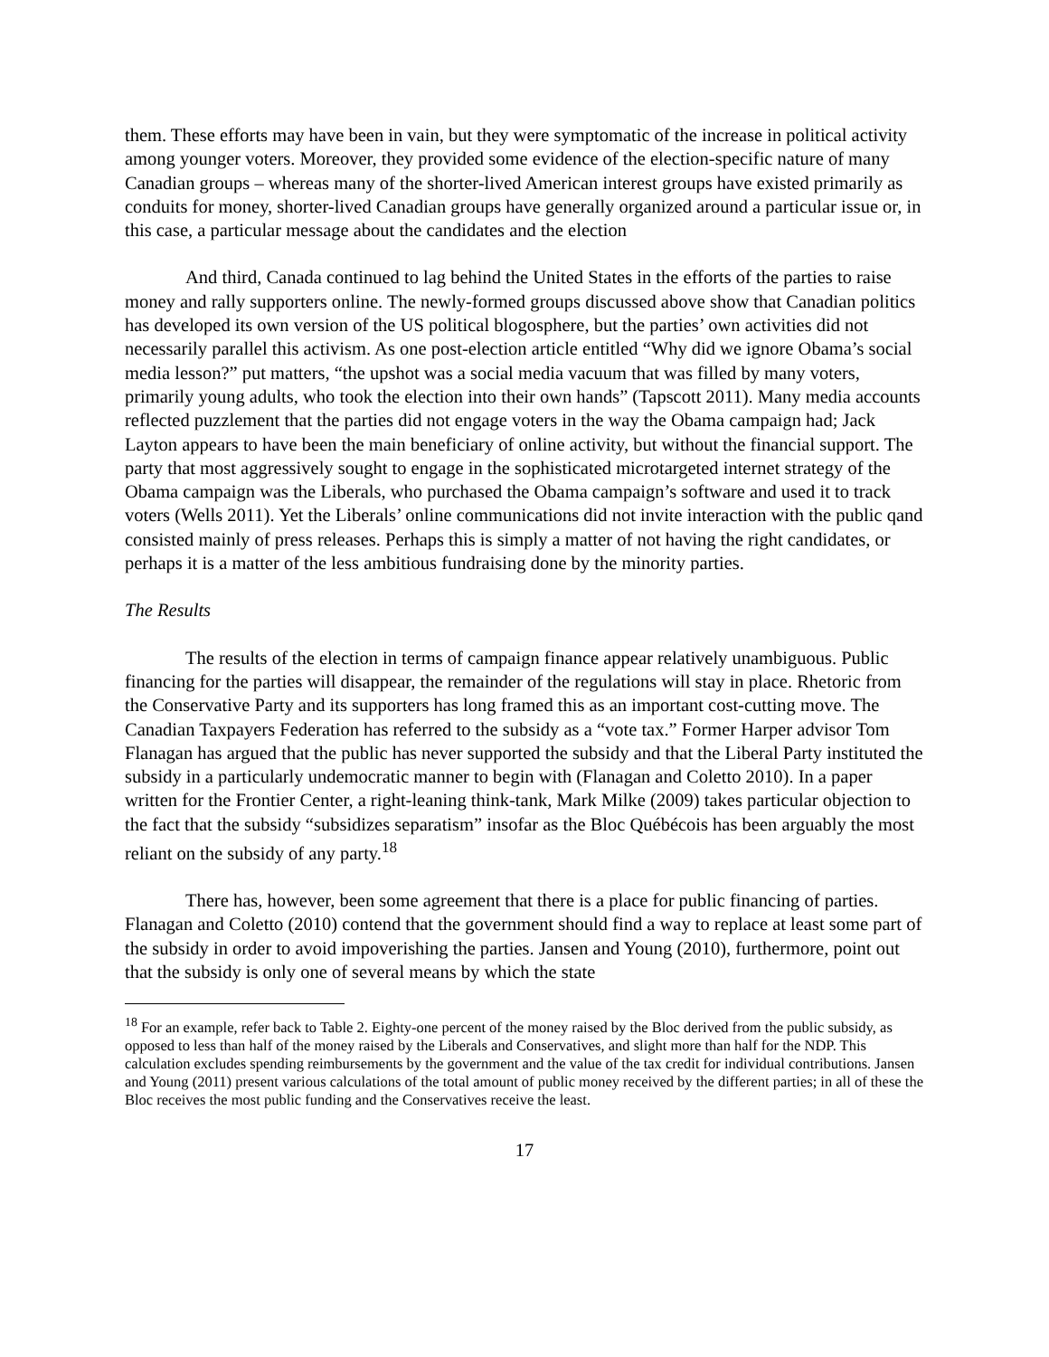them. These efforts may have been in vain, but they were symptomatic of the increase in political activity among younger voters. Moreover, they provided some evidence of the election-specific nature of many Canadian groups – whereas many of the shorter-lived American interest groups have existed primarily as conduits for money, shorter-lived Canadian groups have generally organized around a particular issue or, in this case, a particular message about the candidates and the election
And third, Canada continued to lag behind the United States in the efforts of the parties to raise money and rally supporters online. The newly-formed groups discussed above show that Canadian politics has developed its own version of the US political blogosphere, but the parties’ own activities did not necessarily parallel this activism. As one post-election article entitled “Why did we ignore Obama’s social media lesson?” put matters, “the upshot was a social media vacuum that was filled by many voters, primarily young adults, who took the election into their own hands” (Tapscott 2011). Many media accounts reflected puzzlement that the parties did not engage voters in the way the Obama campaign had; Jack Layton appears to have been the main beneficiary of online activity, but without the financial support. The party that most aggressively sought to engage in the sophisticated microtargeted internet strategy of the Obama campaign was the Liberals, who purchased the Obama campaign’s software and used it to track voters (Wells 2011). Yet the Liberals’ online communications did not invite interaction with the public qand consisted mainly of press releases. Perhaps this is simply a matter of not having the right candidates, or perhaps it is a matter of the less ambitious fundraising done by the minority parties.
The Results
The results of the election in terms of campaign finance appear relatively unambiguous. Public financing for the parties will disappear, the remainder of the regulations will stay in place. Rhetoric from the Conservative Party and its supporters has long framed this as an important cost-cutting move. The Canadian Taxpayers Federation has referred to the subsidy as a “vote tax.” Former Harper advisor Tom Flanagan has argued that the public has never supported the subsidy and that the Liberal Party instituted the subsidy in a particularly undemocratic manner to begin with (Flanagan and Coletto 2010). In a paper written for the Frontier Center, a right-leaning think-tank, Mark Milke (2009) takes particular objection to the fact that the subsidy “subsidizes separatism” insofar as the Bloc Québécois has been arguably the most reliant on the subsidy of any party.<sup>18</sup>
There has, however, been some agreement that there is a place for public financing of parties. Flanagan and Coletto (2010) contend that the government should find a way to replace at least some part of the subsidy in order to avoid impoverishing the parties. Jansen and Young (2010), furthermore, point out that the subsidy is only one of several means by which the state
<sup>18</sup> For an example, refer back to Table 2. Eighty-one percent of the money raised by the Bloc derived from the public subsidy, as opposed to less than half of the money raised by the Liberals and Conservatives, and slight more than half for the NDP. This calculation excludes spending reimbursements by the government and the value of the tax credit for individual contributions. Jansen and Young (2011) present various calculations of the total amount of public money received by the different parties; in all of these the Bloc receives the most public funding and the Conservatives receive the least.
17